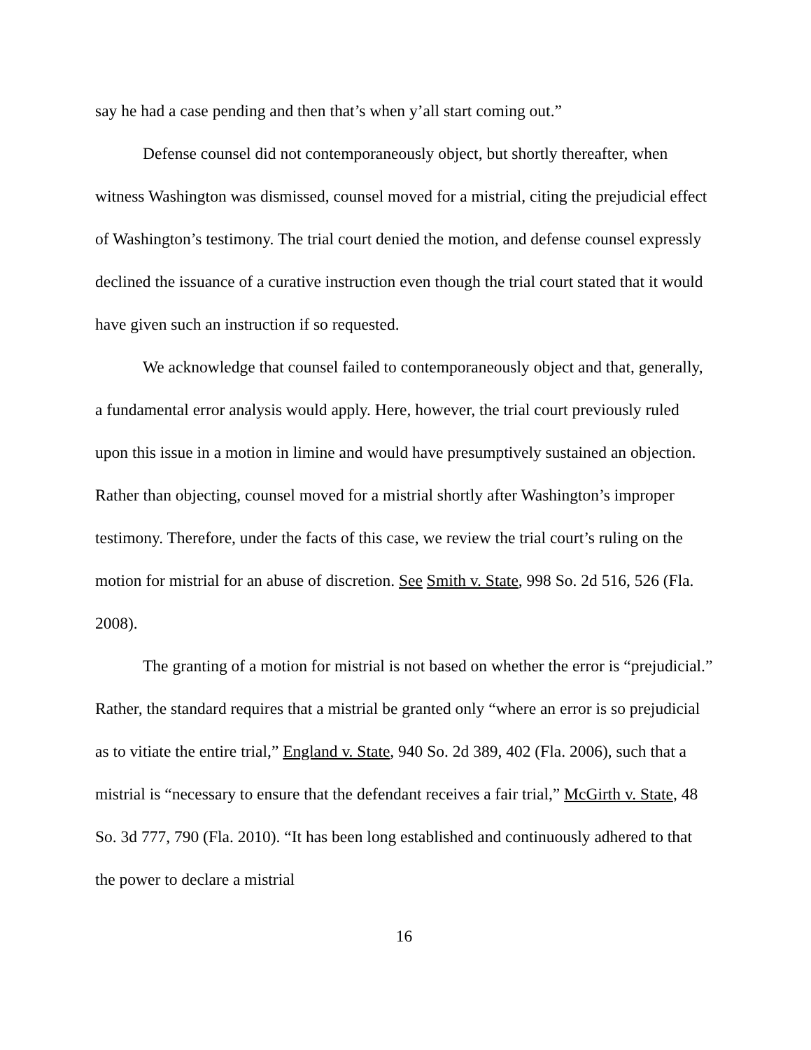say he had a case pending and then that’s when y’all start coming out.”
Defense counsel did not contemporaneously object, but shortly thereafter, when witness Washington was dismissed, counsel moved for a mistrial, citing the prejudicial effect of Washington’s testimony. The trial court denied the motion, and defense counsel expressly declined the issuance of a curative instruction even though the trial court stated that it would have given such an instruction if so requested.
We acknowledge that counsel failed to contemporaneously object and that, generally, a fundamental error analysis would apply. Here, however, the trial court previously ruled upon this issue in a motion in limine and would have presumptively sustained an objection. Rather than objecting, counsel moved for a mistrial shortly after Washington’s improper testimony. Therefore, under the facts of this case, we review the trial court’s ruling on the motion for mistrial for an abuse of discretion. See Smith v. State, 998 So. 2d 516, 526 (Fla. 2008).
The granting of a motion for mistrial is not based on whether the error is “prejudicial.” Rather, the standard requires that a mistrial be granted only “where an error is so prejudicial as to vitiate the entire trial,” England v. State, 940 So. 2d 389, 402 (Fla. 2006), such that a mistrial is “necessary to ensure that the defendant receives a fair trial,” McGirth v. State, 48 So. 3d 777, 790 (Fla. 2010). “It has been long established and continuously adhered to that the power to declare a mistrial
16